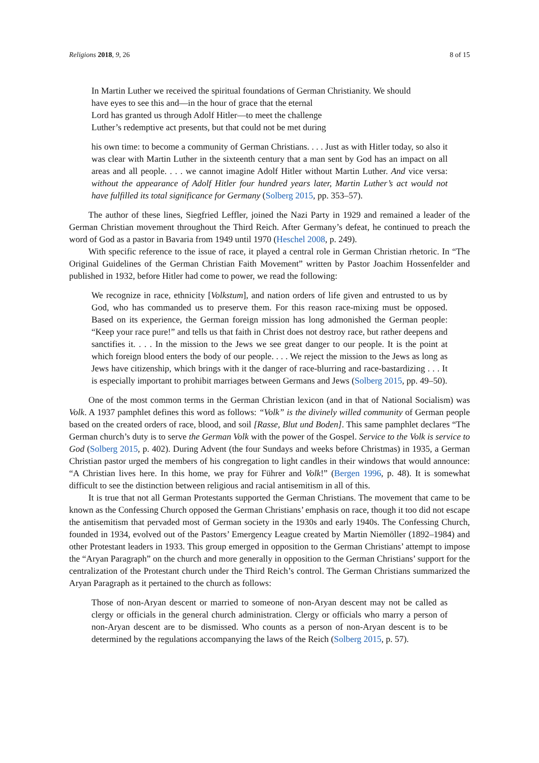Religions 2018, 9, 26 8 of 15
In Martin Luther we received the spiritual foundations of German Christianity. We should
have eyes to see this and—in the hour of grace that the eternal
Lord has granted us through Adolf Hitler—to meet the challenge
Luther’s redemptive act presents, but that could not be met during
his own time: to become a community of German Christians. . . . Just as with Hitler today, so also it was clear with Martin Luther in the sixteenth century that a man sent by God has an impact on all areas and all people. . . . we cannot imagine Adolf Hitler without Martin Luther. And vice versa: without the appearance of Adolf Hitler four hundred years later, Martin Luther’s act would not have fulfilled its total significance for Germany (Solberg 2015, pp. 353–57).
The author of these lines, Siegfried Leffler, joined the Nazi Party in 1929 and remained a leader of the German Christian movement throughout the Third Reich. After Germany’s defeat, he continued to preach the word of God as a pastor in Bavaria from 1949 until 1970 (Heschel 2008, p. 249).
With specific reference to the issue of race, it played a central role in German Christian rhetoric. In “The Original Guidelines of the German Christian Faith Movement” written by Pastor Joachim Hossenfelder and published in 1932, before Hitler had come to power, we read the following:
We recognize in race, ethnicity [Volkstum], and nation orders of life given and entrusted to us by God, who has commanded us to preserve them. For this reason race-mixing must be opposed. Based on its experience, the German foreign mission has long admonished the German people: “Keep your race pure!” and tells us that faith in Christ does not destroy race, but rather deepens and sanctifies it. . . . In the mission to the Jews we see great danger to our people. It is the point at which foreign blood enters the body of our people. . . . We reject the mission to the Jews as long as Jews have citizenship, which brings with it the danger of race-blurring and race-bastardizing . . . It is especially important to prohibit marriages between Germans and Jews (Solberg 2015, pp. 49–50).
One of the most common terms in the German Christian lexicon (and in that of National Socialism) was Volk. A 1937 pamphlet defines this word as follows: “Volk” is the divinely willed community of German people based on the created orders of race, blood, and soil [Rasse, Blut und Boden]. This same pamphlet declares “The German church’s duty is to serve the German Volk with the power of the Gospel. Service to the Volk is service to God (Solberg 2015, p. 402). During Advent (the four Sundays and weeks before Christmas) in 1935, a German Christian pastor urged the members of his congregation to light candles in their windows that would announce: “A Christian lives here. In this home, we pray for Führer and Volk!” (Bergen 1996, p. 48). It is somewhat difficult to see the distinction between religious and racial antisemitism in all of this.
It is true that not all German Protestants supported the German Christians. The movement that came to be known as the Confessing Church opposed the German Christians’ emphasis on race, though it too did not escape the antisemitism that pervaded most of German society in the 1930s and early 1940s. The Confessing Church, founded in 1934, evolved out of the Pastors’ Emergency League created by Martin Niemöller (1892–1984) and other Protestant leaders in 1933. This group emerged in opposition to the German Christians’ attempt to impose the “Aryan Paragraph” on the church and more generally in opposition to the German Christians’ support for the centralization of the Protestant church under the Third Reich’s control. The German Christians summarized the Aryan Paragraph as it pertained to the church as follows:
Those of non-Aryan descent or married to someone of non-Aryan descent may not be called as clergy or officials in the general church administration. Clergy or officials who marry a person of non-Aryan descent are to be dismissed. Who counts as a person of non-Aryan descent is to be determined by the regulations accompanying the laws of the Reich (Solberg 2015, p. 57).